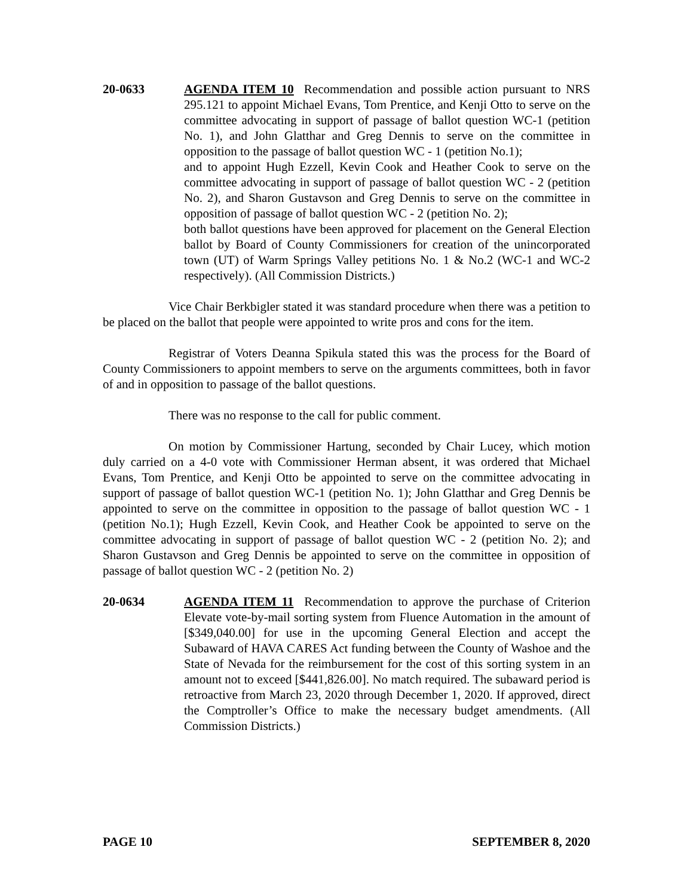20-0633 AGENDA ITEM 10 Recommendation and possible action pursuant to NRS 295.121 to appoint Michael Evans, Tom Prentice, and Kenji Otto to serve on the committee advocating in support of passage of ballot question WC-1 (petition No. 1), and John Glatthar and Greg Dennis to serve on the committee in opposition to the passage of ballot question WC - 1 (petition No.1);
and to appoint Hugh Ezzell, Kevin Cook and Heather Cook to serve on the committee advocating in support of passage of ballot question WC - 2 (petition No. 2), and Sharon Gustavson and Greg Dennis to serve on the committee in opposition of passage of ballot question WC - 2 (petition No. 2);
both ballot questions have been approved for placement on the General Election ballot by Board of County Commissioners for creation of the unincorporated town (UT) of Warm Springs Valley petitions No. 1 & No.2 (WC-1 and WC-2 respectively). (All Commission Districts.)
Vice Chair Berkbigler stated it was standard procedure when there was a petition to be placed on the ballot that people were appointed to write pros and cons for the item.
Registrar of Voters Deanna Spikula stated this was the process for the Board of County Commissioners to appoint members to serve on the arguments committees, both in favor of and in opposition to passage of the ballot questions.
There was no response to the call for public comment.
On motion by Commissioner Hartung, seconded by Chair Lucey, which motion duly carried on a 4-0 vote with Commissioner Herman absent, it was ordered that Michael Evans, Tom Prentice, and Kenji Otto be appointed to serve on the committee advocating in support of passage of ballot question WC-1 (petition No. 1); John Glatthar and Greg Dennis be appointed to serve on the committee in opposition to the passage of ballot question WC - 1 (petition No.1); Hugh Ezzell, Kevin Cook, and Heather Cook be appointed to serve on the committee advocating in support of passage of ballot question WC - 2 (petition No. 2); and Sharon Gustavson and Greg Dennis be appointed to serve on the committee in opposition of passage of ballot question WC - 2 (petition No. 2)
20-0634 AGENDA ITEM 11 Recommendation to approve the purchase of Criterion Elevate vote-by-mail sorting system from Fluence Automation in the amount of [$349,040.00] for use in the upcoming General Election and accept the Subaward of HAVA CARES Act funding between the County of Washoe and the State of Nevada for the reimbursement for the cost of this sorting system in an amount not to exceed [$441,826.00]. No match required. The subaward period is retroactive from March 23, 2020 through December 1, 2020. If approved, direct the Comptroller’s Office to make the necessary budget amendments. (All Commission Districts.)
PAGE 10 SEPTEMBER 8, 2020